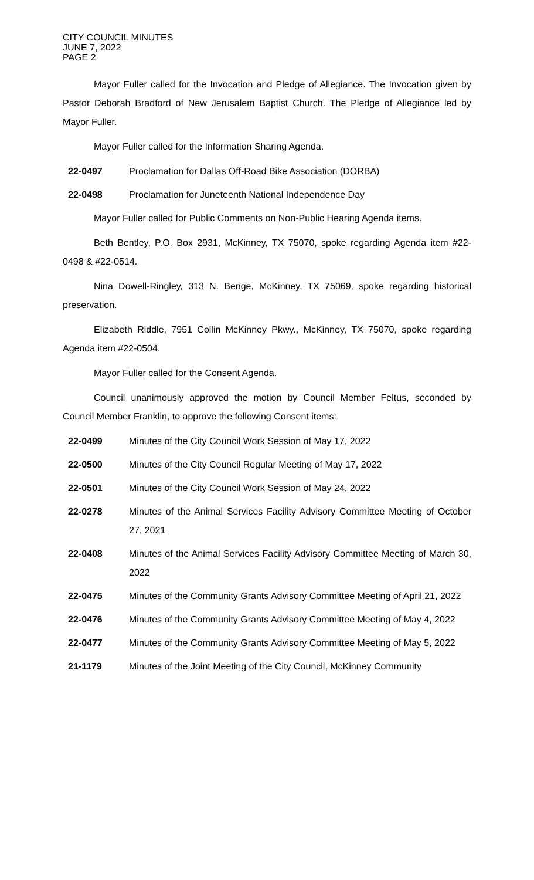CITY COUNCIL MINUTES
JUNE 7, 2022
PAGE 2
Mayor Fuller called for the Invocation and Pledge of Allegiance. The Invocation given by Pastor Deborah Bradford of New Jerusalem Baptist Church. The Pledge of Allegiance led by Mayor Fuller.
Mayor Fuller called for the Information Sharing Agenda.
22-0497 Proclamation for Dallas Off-Road Bike Association (DORBA)
22-0498 Proclamation for Juneteenth National Independence Day
Mayor Fuller called for Public Comments on Non-Public Hearing Agenda items.
Beth Bentley, P.O. Box 2931, McKinney, TX 75070, spoke regarding Agenda item #22-0498 & #22-0514.
Nina Dowell-Ringley, 313 N. Benge, McKinney, TX 75069, spoke regarding historical preservation.
Elizabeth Riddle, 7951 Collin McKinney Pkwy., McKinney, TX 75070, spoke regarding Agenda item #22-0504.
Mayor Fuller called for the Consent Agenda.
Council unanimously approved the motion by Council Member Feltus, seconded by Council Member Franklin, to approve the following Consent items:
22-0499 Minutes of the City Council Work Session of May 17, 2022
22-0500 Minutes of the City Council Regular Meeting of May 17, 2022
22-0501 Minutes of the City Council Work Session of May 24, 2022
22-0278 Minutes of the Animal Services Facility Advisory Committee Meeting of October 27, 2021
22-0408 Minutes of the Animal Services Facility Advisory Committee Meeting of March 30, 2022
22-0475 Minutes of the Community Grants Advisory Committee Meeting of April 21, 2022
22-0476 Minutes of the Community Grants Advisory Committee Meeting of May 4, 2022
22-0477 Minutes of the Community Grants Advisory Committee Meeting of May 5, 2022
21-1179 Minutes of the Joint Meeting of the City Council, McKinney Community